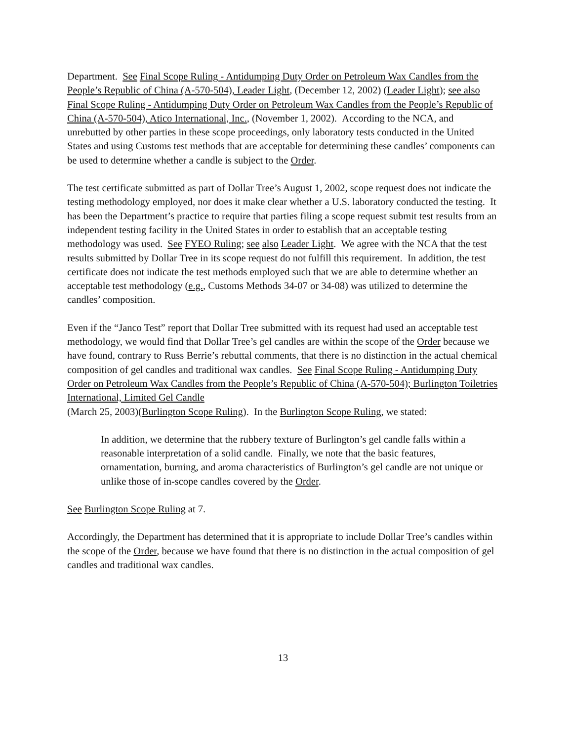Department. See Final Scope Ruling - Antidumping Duty Order on Petroleum Wax Candles from the People’s Republic of China (A-570-504), Leader Light, (December 12, 2002) (Leader Light); see also Final Scope Ruling - Antidumping Duty Order on Petroleum Wax Candles from the People’s Republic of China (A-570-504), Atico International, Inc., (November 1, 2002). According to the NCA, and unrebutted by other parties in these scope proceedings, only laboratory tests conducted in the United States and using Customs test methods that are acceptable for determining these candles’ components can be used to determine whether a candle is subject to the Order.
The test certificate submitted as part of Dollar Tree’s August 1, 2002, scope request does not indicate the testing methodology employed, nor does it make clear whether a U.S. laboratory conducted the testing. It has been the Department’s practice to require that parties filing a scope request submit test results from an independent testing facility in the United States in order to establish that an acceptable testing methodology was used. See FYEO Ruling; see also Leader Light. We agree with the NCA that the test results submitted by Dollar Tree in its scope request do not fulfill this requirement. In addition, the test certificate does not indicate the test methods employed such that we are able to determine whether an acceptable test methodology (e.g., Customs Methods 34-07 or 34-08) was utilized to determine the candles’ composition.
Even if the “Janco Test” report that Dollar Tree submitted with its request had used an acceptable test methodology, we would find that Dollar Tree’s gel candles are within the scope of the Order because we have found, contrary to Russ Berrie’s rebuttal comments, that there is no distinction in the actual chemical composition of gel candles and traditional wax candles. See Final Scope Ruling - Antidumping Duty Order on Petroleum Wax Candles from the People’s Republic of China (A-570-504); Burlington Toiletries International, Limited Gel Candle
(March 25, 2003)(Burlington Scope Ruling). In the Burlington Scope Ruling, we stated:
In addition, we determine that the rubbery texture of Burlington’s gel candle falls within a reasonable interpretation of a solid candle. Finally, we note that the basic features, ornamentation, burning, and aroma characteristics of Burlington’s gel candle are not unique or unlike those of in-scope candles covered by the Order.
See Burlington Scope Ruling at 7.
Accordingly, the Department has determined that it is appropriate to include Dollar Tree’s candles within the scope of the Order, because we have found that there is no distinction in the actual composition of gel candles and traditional wax candles.
13